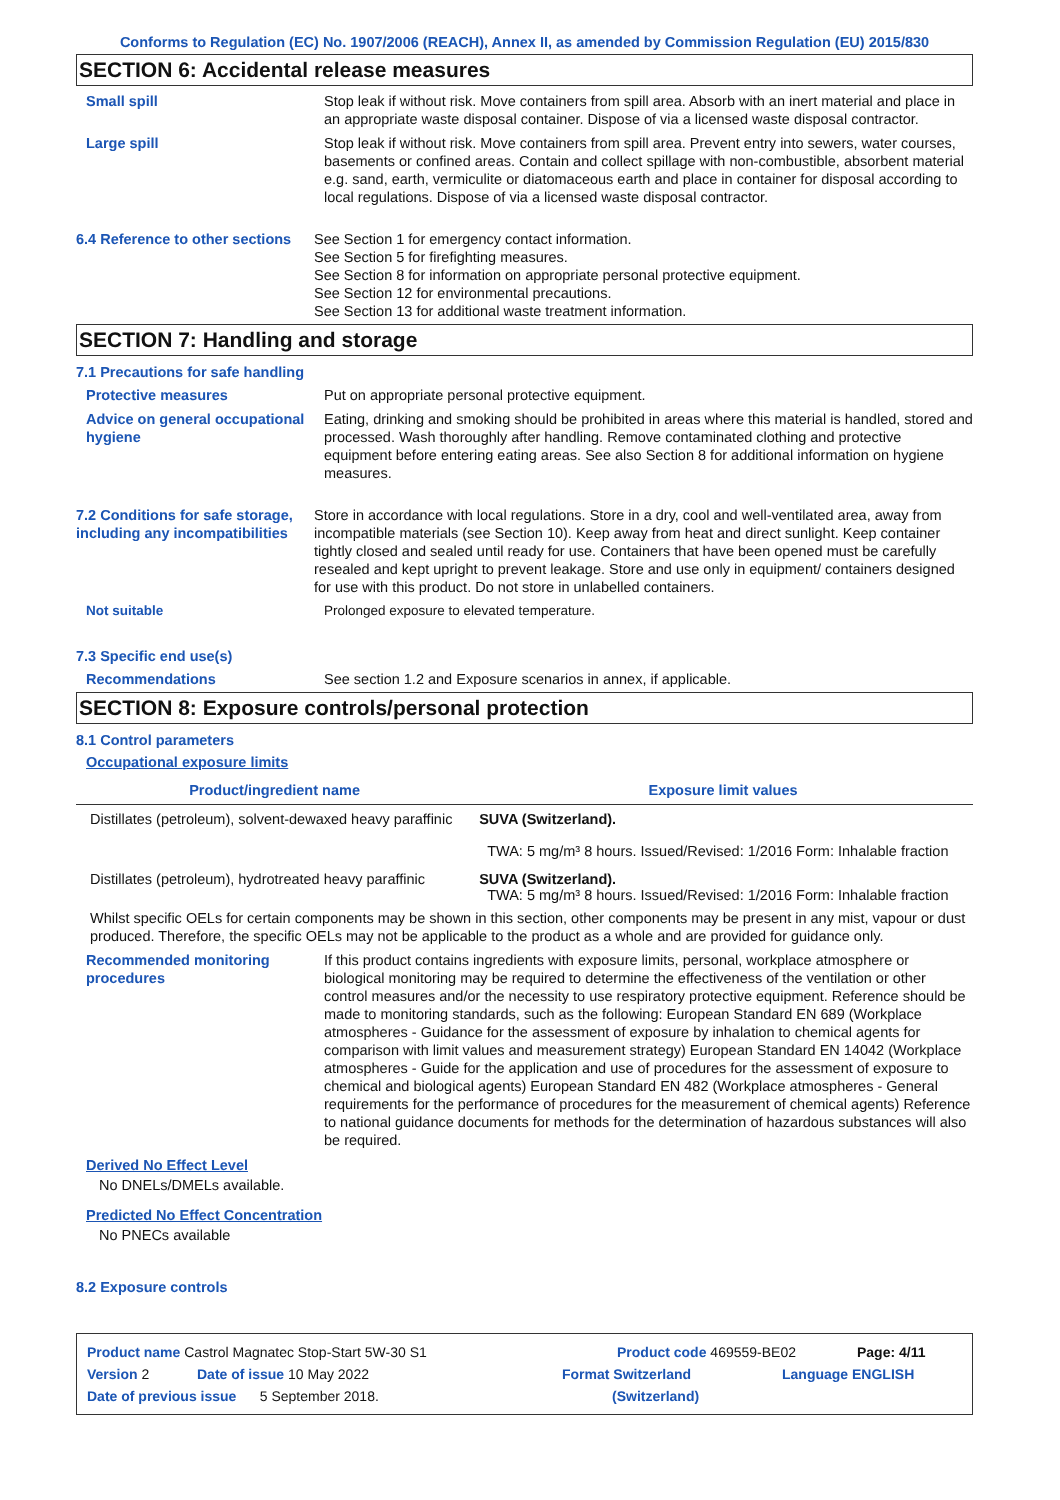Conforms to Regulation (EC) No. 1907/2006 (REACH), Annex II, as amended by Commission Regulation (EU) 2015/830
SECTION 6: Accidental release measures
Small spill Stop leak if without risk. Move containers from spill area. Absorb with an inert material and place in an appropriate waste disposal container. Dispose of via a licensed waste disposal contractor.
Large spill Stop leak if without risk. Move containers from spill area. Prevent entry into sewers, water courses, basements or confined areas. Contain and collect spillage with non-combustible, absorbent material e.g. sand, earth, vermiculite or diatomaceous earth and place in container for disposal according to local regulations. Dispose of via a licensed waste disposal contractor.
6.4 Reference to other sections
See Section 1 for emergency contact information.
See Section 5 for firefighting measures.
See Section 8 for information on appropriate personal protective equipment.
See Section 12 for environmental precautions.
See Section 13 for additional waste treatment information.
SECTION 7: Handling and storage
7.1 Precautions for safe handling
Protective measures Put on appropriate personal protective equipment.
Advice on general occupational hygiene
Eating, drinking and smoking should be prohibited in areas where this material is handled, stored and processed. Wash thoroughly after handling. Remove contaminated clothing and protective equipment before entering eating areas. See also Section 8 for additional information on hygiene measures.
7.2 Conditions for safe storage, including any incompatibilities
Store in accordance with local regulations. Store in a dry, cool and well-ventilated area, away from incompatible materials (see Section 10). Keep away from heat and direct sunlight. Keep container tightly closed and sealed until ready for use. Containers that have been opened must be carefully resealed and kept upright to prevent leakage. Store and use only in equipment/ containers designed for use with this product. Do not store in unlabelled containers.
Not suitable Prolonged exposure to elevated temperature.
7.3 Specific end use(s)
Recommendations See section 1.2 and Exposure scenarios in annex, if applicable.
SECTION 8: Exposure controls/personal protection
8.1 Control parameters
Occupational exposure limits
| Product/ingredient name | Exposure limit values |
| --- | --- |
| Distillates (petroleum), solvent-dewaxed heavy paraffinic | SUVA (Switzerland). TWA: 5 mg/m³ 8 hours. Issued/Revised: 1/2016 Form: Inhalable fraction |
| Distillates (petroleum), hydrotreated heavy paraffinic | SUVA (Switzerland). TWA: 5 mg/m³ 8 hours. Issued/Revised: 1/2016 Form: Inhalable fraction |
Whilst specific OELs for certain components may be shown in this section, other components may be present in any mist, vapour or dust produced. Therefore, the specific OELs may not be applicable to the product as a whole and are provided for guidance only.
Recommended monitoring procedures
If this product contains ingredients with exposure limits, personal, workplace atmosphere or biological monitoring may be required to determine the effectiveness of the ventilation or other control measures and/or the necessity to use respiratory protective equipment. Reference should be made to monitoring standards, such as the following: European Standard EN 689 (Workplace atmospheres - Guidance for the assessment of exposure by inhalation to chemical agents for comparison with limit values and measurement strategy) European Standard EN 14042 (Workplace atmospheres - Guide for the application and use of procedures for the assessment of exposure to chemical and biological agents) European Standard EN 482 (Workplace atmospheres - General requirements for the performance of procedures for the measurement of chemical agents) Reference to national guidance documents for methods for the determination of hazardous substances will also be required.
Derived No Effect Level
No DNELs/DMELs available.
Predicted No Effect Concentration
No PNECs available
8.2 Exposure controls
Product name Castrol Magnatec Stop-Start 5W-30 S1 Product code 469559-BE02 Page: 4/11
Version 2 Date of issue 10 May 2022 Format Switzerland Language ENGLISH
Date of previous issue 5 September 2018. (Switzerland)